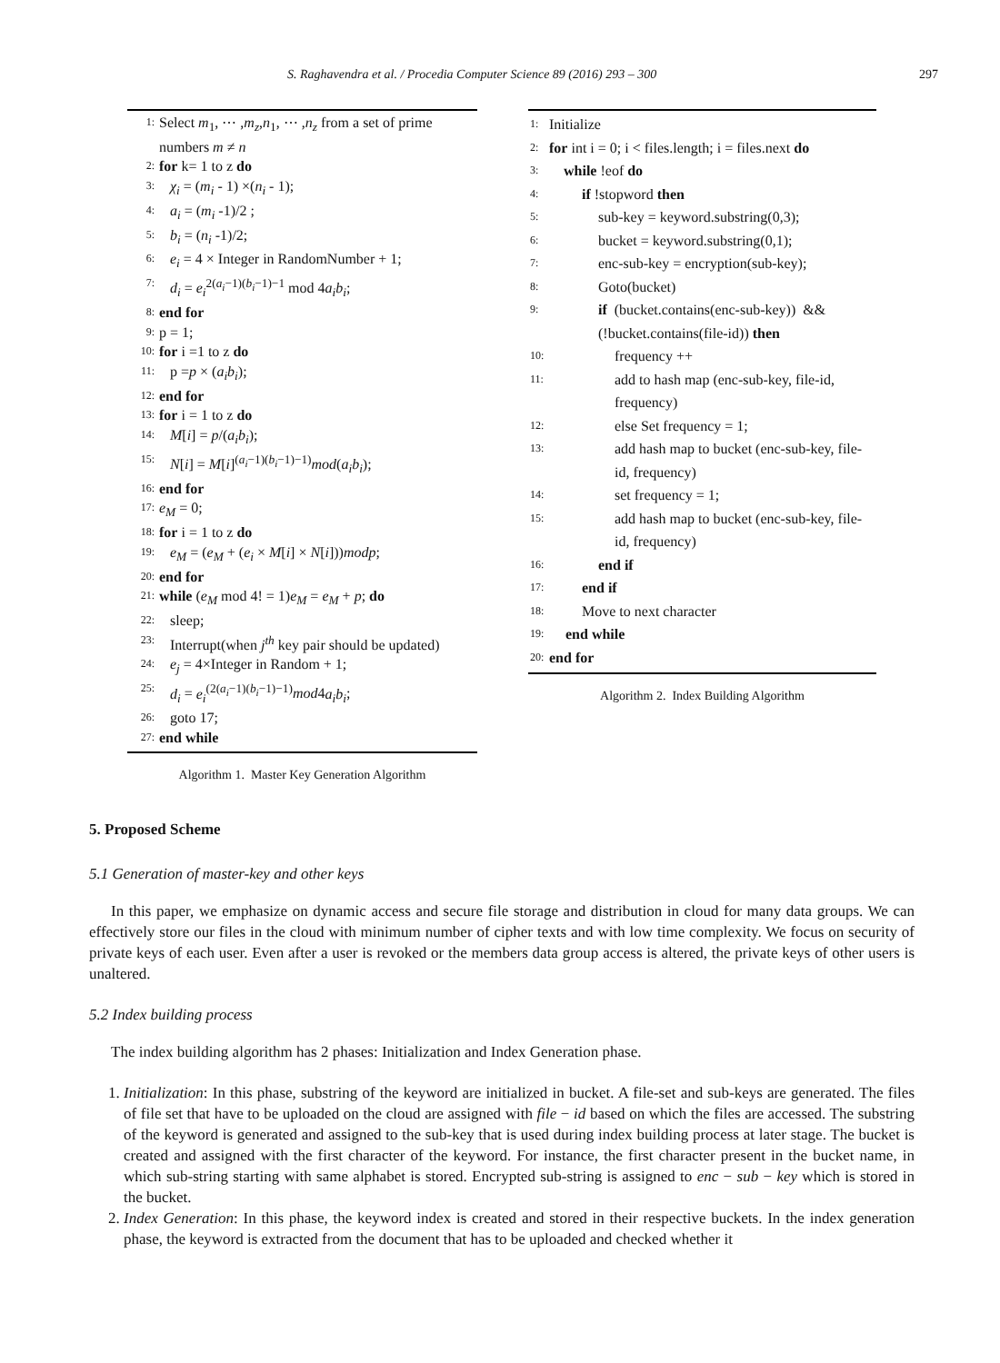S. Raghavendra et al. / Procedia Computer Science 89 (2016) 293 – 300 297
1: Select m<sub>1</sub>, ⋯ ,m<sub>z</sub>,n<sub>1</sub>, ⋯ ,n<sub>z</sub> from a set of prime numbers m ≠ n
2: for k= 1 to z do
3: χ<sub>i</sub> = (m<sub>i</sub> - 1) ×(n<sub>i</sub> - 1);
4: a<sub>i</sub> = (m<sub>i</sub> -1)/2 ;
5: b<sub>i</sub> = (n<sub>i</sub> -1)/2;
6: e<sub>i</sub> = 4 × Integer in RandomNumber + 1;
7: d<sub>i</sub> = e<sub>i</sub><sup>2(a<sub>i</sub>−1)(b<sub>i</sub>−1)−1</sup> mod 4a<sub>i</sub>b<sub>i</sub>;
8: end for
9: p = 1;
10: for i =1 to z do
11: p =p × (a<sub>i</sub>b<sub>i</sub>);
12: end for
13: for i = 1 to z do
14: M[i] = p/(a<sub>i</sub>b<sub>i</sub>);
15: N[i] = M[i]<sup>(a<sub>i</sub>−1)(b<sub>i</sub>−1)−1)</sup>mod(a<sub>i</sub>b<sub>i</sub>);
16: end for
17: e<sub>M</sub> = 0;
18: for i = 1 to z do
19: e<sub>M</sub> = (e<sub>M</sub> + (e<sub>i</sub> × M[i] × N[i]))modp;
20: end for
21: while (e<sub>M</sub> mod 4! = 1)e<sub>M</sub> = e<sub>M</sub> + p; do
22: sleep;
23: Interrupt(when j<sup>th</sup> key pair should be updated)
24: e<sub>j</sub> = 4×Integer in Random + 1;
25: d<sub>i</sub> = e<sub>i</sub><sup>(2(a<sub>i</sub>−1)(b<sub>i</sub>−1)−1)</sup>mod4a<sub>i</sub>b<sub>i</sub>;
26: goto 17;
27: end while
Algorithm 1. Master Key Generation Algorithm
1: Initialize
2: for int i = 0; i < files.length; i = files.next do
3: while !eof do
4: if !stopword then
5: sub-key = keyword.substring(0,3);
6: bucket = keyword.substring(0,1);
7: enc-sub-key = encryption(sub-key);
8: Goto(bucket)
9: if (bucket.contains(enc-sub-key)) && (!bucket.contains(file-id)) then
10: frequency ++
11: add to hash map (enc-sub-key, file-id, frequency)
12: else Set frequency = 1;
13: add hash map to bucket (enc-sub-key, file-id, frequency)
14: set frequency = 1;
15: add hash map to bucket (enc-sub-key, file-id, frequency)
16: end if
17: end if
18: Move to next character
19: end while
20: end for
Algorithm 2. Index Building Algorithm
5. Proposed Scheme
5.1 Generation of master-key and other keys
In this paper, we emphasize on dynamic access and secure file storage and distribution in cloud for many data groups. We can effectively store our files in the cloud with minimum number of cipher texts and with low time complexity. We focus on security of private keys of each user. Even after a user is revoked or the members data group access is altered, the private keys of other users is unaltered.
5.2 Index building process
The index building algorithm has 2 phases: Initialization and Index Generation phase.
1. Initialization: In this phase, substring of the keyword are initialized in bucket. A file-set and sub-keys are generated. The files of file set that have to be uploaded on the cloud are assigned with file − id based on which the files are accessed. The substring of the keyword is generated and assigned to the sub-key that is used during index building process at later stage. The bucket is created and assigned with the first character of the keyword. For instance, the first character present in the bucket name, in which sub-string starting with same alphabet is stored. Encrypted sub-string is assigned to enc − sub − key which is stored in the bucket.
2. Index Generation: In this phase, the keyword index is created and stored in their respective buckets. In the index generation phase, the keyword is extracted from the document that has to be uploaded and checked whether it